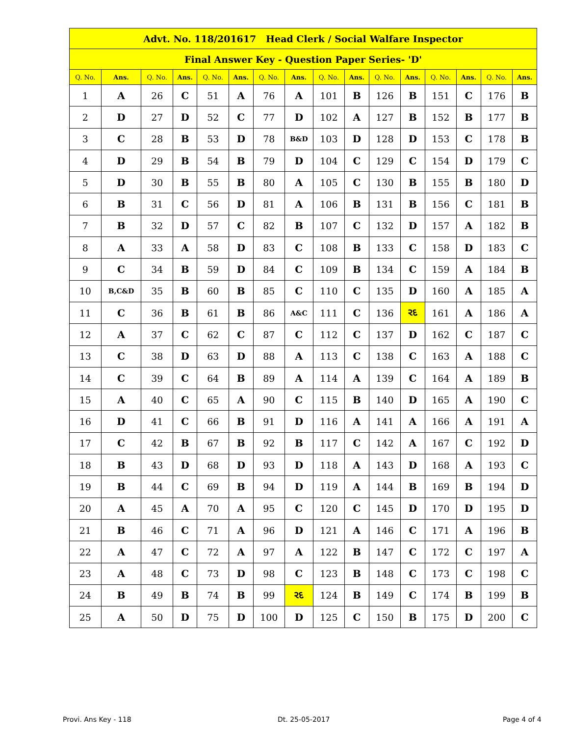| Advt. No. 118/201617 Head Clerk / Social Walfare Inspector | | | | | | | | | | | | | | | |
| Final Answer Key - Question Paper Series- 'D' | | | | | | | | | | | | | | | |
| Q. No. | Ans. | Q. No. | Ans. | Q. No. | Ans. | Q. No. | Ans. | Q. No. | Ans. | Q. No. | Ans. | Q. No. | Ans. | Q. No. | Ans. |
| 1 | A | 26 | C | 51 | A | 76 | A | 101 | B | 126 | B | 151 | C | 176 | B |
| 2 | D | 27 | D | 52 | C | 77 | D | 102 | A | 127 | B | 152 | B | 177 | B |
| 3 | C | 28 | B | 53 | D | 78 | B&D | 103 | D | 128 | D | 153 | C | 178 | B |
| 4 | D | 29 | B | 54 | B | 79 | D | 104 | C | 129 | C | 154 | D | 179 | C |
| 5 | D | 30 | B | 55 | B | 80 | A | 105 | C | 130 | B | 155 | B | 180 | D |
| 6 | B | 31 | C | 56 | D | 81 | A | 106 | B | 131 | B | 156 | C | 181 | B |
| 7 | B | 32 | D | 57 | C | 82 | B | 107 | C | 132 | D | 157 | A | 182 | B |
| 8 | A | 33 | A | 58 | D | 83 | C | 108 | B | 133 | C | 158 | D | 183 | C |
| 9 | C | 34 | B | 59 | D | 84 | C | 109 | B | 134 | C | 159 | A | 184 | B |
| 10 | B,C&D | 35 | B | 60 | B | 85 | C | 110 | C | 135 | D | 160 | A | 185 | A |
| 11 | C | 36 | B | 61 | B | 86 | A&C | 111 | C | 136 | રદ | 161 | A | 186 | A |
| 12 | A | 37 | C | 62 | C | 87 | C | 112 | C | 137 | D | 162 | C | 187 | C |
| 13 | C | 38 | D | 63 | D | 88 | A | 113 | C | 138 | C | 163 | A | 188 | C |
| 14 | C | 39 | C | 64 | B | 89 | A | 114 | A | 139 | C | 164 | A | 189 | B |
| 15 | A | 40 | C | 65 | A | 90 | C | 115 | B | 140 | D | 165 | A | 190 | C |
| 16 | D | 41 | C | 66 | B | 91 | D | 116 | A | 141 | A | 166 | A | 191 | A |
| 17 | C | 42 | B | 67 | B | 92 | B | 117 | C | 142 | A | 167 | C | 192 | D |
| 18 | B | 43 | D | 68 | D | 93 | D | 118 | A | 143 | D | 168 | A | 193 | C |
| 19 | B | 44 | C | 69 | B | 94 | D | 119 | A | 144 | B | 169 | B | 194 | D |
| 20 | A | 45 | A | 70 | A | 95 | C | 120 | C | 145 | D | 170 | D | 195 | D |
| 21 | B | 46 | C | 71 | A | 96 | D | 121 | A | 146 | C | 171 | A | 196 | B |
| 22 | A | 47 | C | 72 | A | 97 | A | 122 | B | 147 | C | 172 | C | 197 | A |
| 23 | A | 48 | C | 73 | D | 98 | C | 123 | B | 148 | C | 173 | C | 198 | C |
| 24 | B | 49 | B | 74 | B | 99 | રદ | 124 | B | 149 | C | 174 | B | 199 | B |
| 25 | A | 50 | D | 75 | D | 100 | D | 125 | C | 150 | B | 175 | D | 200 | C |
Provi. Ans Key - 118 Dt. 25-05-2017 Page 4 of 4